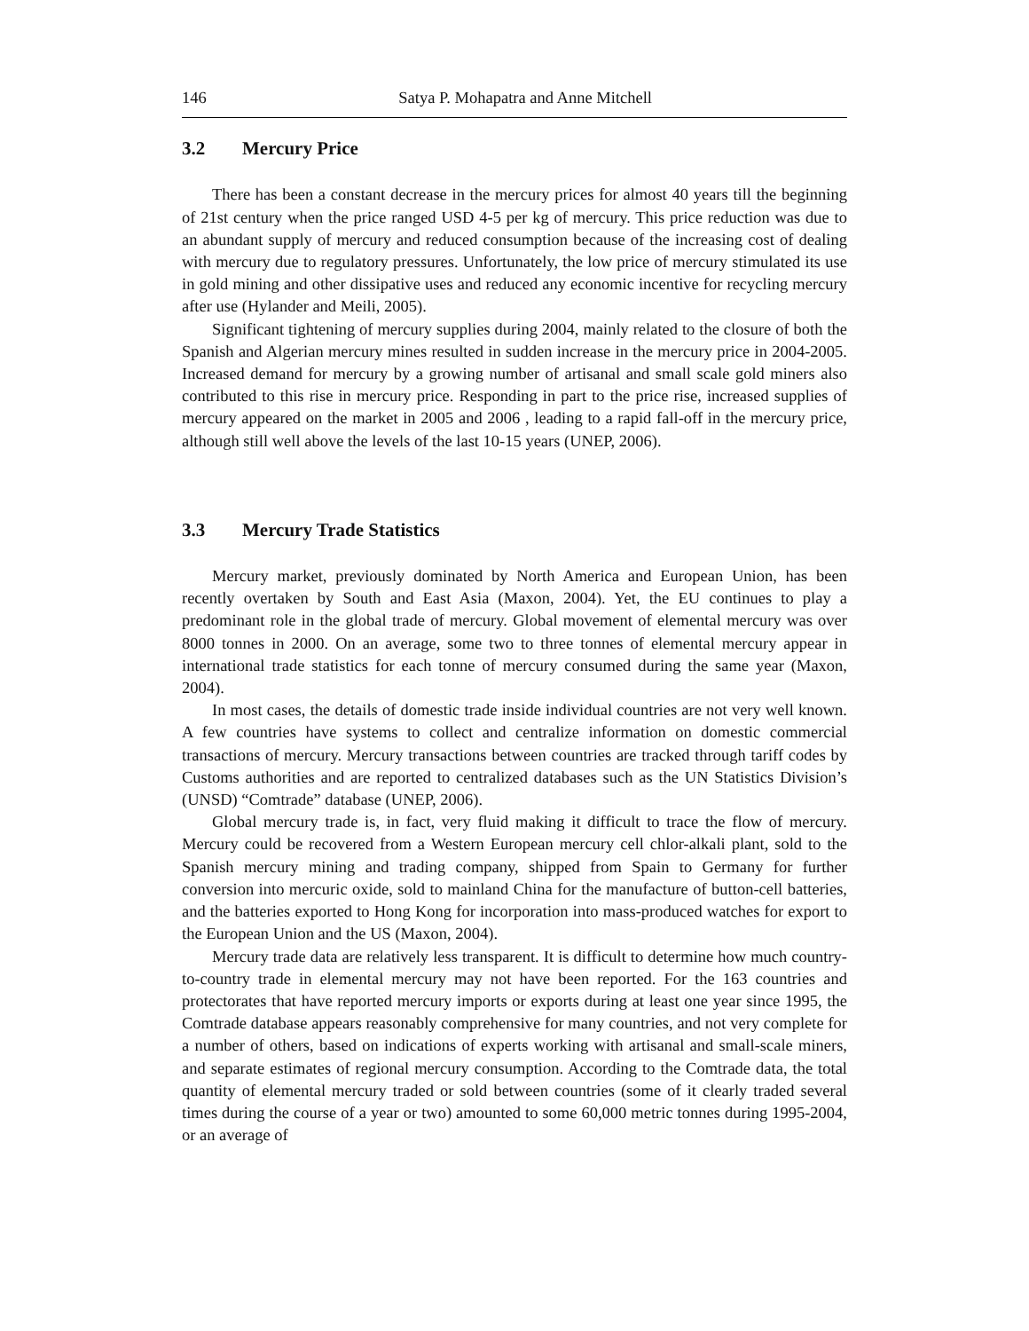146 Satya P. Mohapatra and Anne Mitchell
3.2 Mercury Price
There has been a constant decrease in the mercury prices for almost 40 years till the beginning of 21st century when the price ranged USD 4-5 per kg of mercury. This price reduction was due to an abundant supply of mercury and reduced consumption because of the increasing cost of dealing with mercury due to regulatory pressures. Unfortunately, the low price of mercury stimulated its use in gold mining and other dissipative uses and reduced any economic incentive for recycling mercury after use (Hylander and Meili, 2005).
Significant tightening of mercury supplies during 2004, mainly related to the closure of both the Spanish and Algerian mercury mines resulted in sudden increase in the mercury price in 2004-2005. Increased demand for mercury by a growing number of artisanal and small scale gold miners also contributed to this rise in mercury price. Responding in part to the price rise, increased supplies of mercury appeared on the market in 2005 and 2006 , leading to a rapid fall-off in the mercury price, although still well above the levels of the last 10-15 years (UNEP, 2006).
3.3 Mercury Trade Statistics
Mercury market, previously dominated by North America and European Union, has been recently overtaken by South and East Asia (Maxon, 2004). Yet, the EU continues to play a predominant role in the global trade of mercury. Global movement of elemental mercury was over 8000 tonnes in 2000. On an average, some two to three tonnes of elemental mercury appear in international trade statistics for each tonne of mercury consumed during the same year (Maxon, 2004).
In most cases, the details of domestic trade inside individual countries are not very well known. A few countries have systems to collect and centralize information on domestic commercial transactions of mercury. Mercury transactions between countries are tracked through tariff codes by Customs authorities and are reported to centralized databases such as the UN Statistics Division’s (UNSD) “Comtrade” database (UNEP, 2006).
Global mercury trade is, in fact, very fluid making it difficult to trace the flow of mercury. Mercury could be recovered from a Western European mercury cell chlor-alkali plant, sold to the Spanish mercury mining and trading company, shipped from Spain to Germany for further conversion into mercuric oxide, sold to mainland China for the manufacture of button-cell batteries, and the batteries exported to Hong Kong for incorporation into mass-produced watches for export to the European Union and the US (Maxon, 2004).
Mercury trade data are relatively less transparent. It is difficult to determine how much country-to-country trade in elemental mercury may not have been reported. For the 163 countries and protectorates that have reported mercury imports or exports during at least one year since 1995, the Comtrade database appears reasonably comprehensive for many countries, and not very complete for a number of others, based on indications of experts working with artisanal and small-scale miners, and separate estimates of regional mercury consumption. According to the Comtrade data, the total quantity of elemental mercury traded or sold between countries (some of it clearly traded several times during the course of a year or two) amounted to some 60,000 metric tonnes during 1995-2004, or an average of